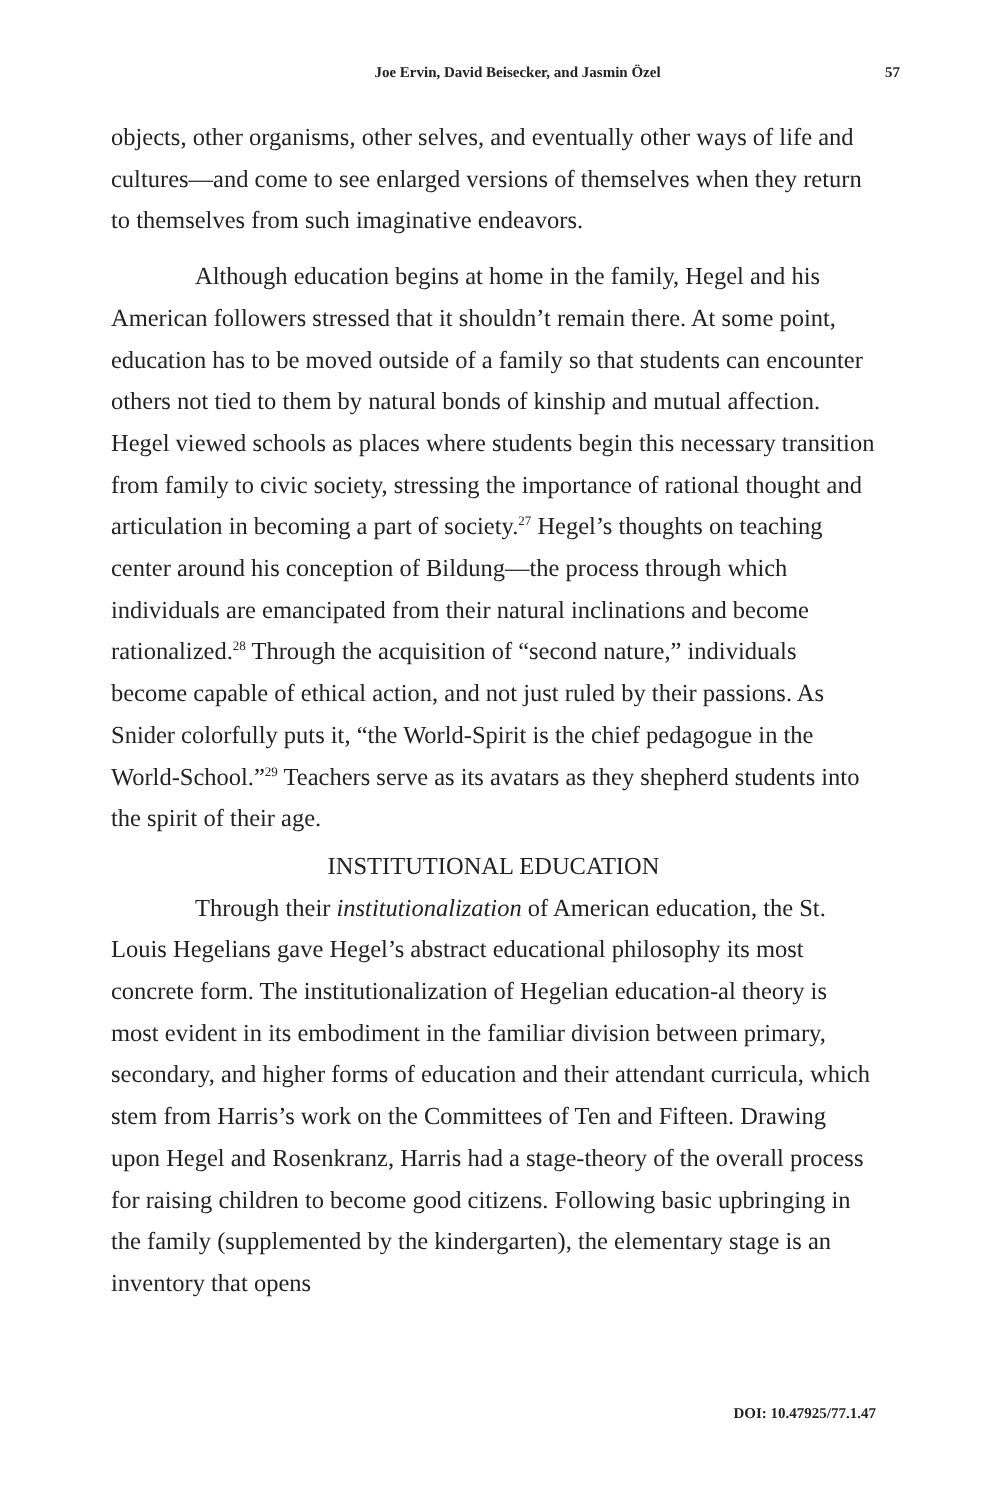Joe Ervin, David Beisecker, and Jasmin Özel 57
objects, other organisms, other selves, and eventually other ways of life and cultures—and come to see enlarged versions of themselves when they return to themselves from such imaginative endeavors.
Although education begins at home in the family, Hegel and his American followers stressed that it shouldn’t remain there. At some point, education has to be moved outside of a family so that students can encounter others not tied to them by natural bonds of kinship and mutual affection. Hegel viewed schools as places where students begin this necessary transition from family to civic society, stressing the importance of rational thought and articulation in becoming a part of society.<sup>27</sup> Hegel’s thoughts on teaching center around his conception of Bildung—the process through which individuals are emancipated from their natural inclinations and become rationalized.<sup>28</sup> Through the acquisition of “second nature,” individuals become capable of ethical action, and not just ruled by their passions. As Snider colorfully puts it, “the World-Spirit is the chief pedagogue in the World-School.”<sup>29</sup> Teachers serve as its avatars as they shepherd students into the spirit of their age.
INSTITUTIONAL EDUCATION
Through their institutionalization of American education, the St. Louis Hegelians gave Hegel’s abstract educational philosophy its most concrete form. The institutionalization of Hegelian education-al theory is most evident in its embodiment in the familiar division between primary, secondary, and higher forms of education and their attendant curricula, which stem from Harris’s work on the Committees of Ten and Fifteen. Drawing upon Hegel and Rosenkranz, Harris had a stage-theory of the overall process for raising children to become good citizens. Following basic upbringing in the family (supplemented by the kindergarten), the elementary stage is an inventory that opens
DOI: 10.47925/77.1.47